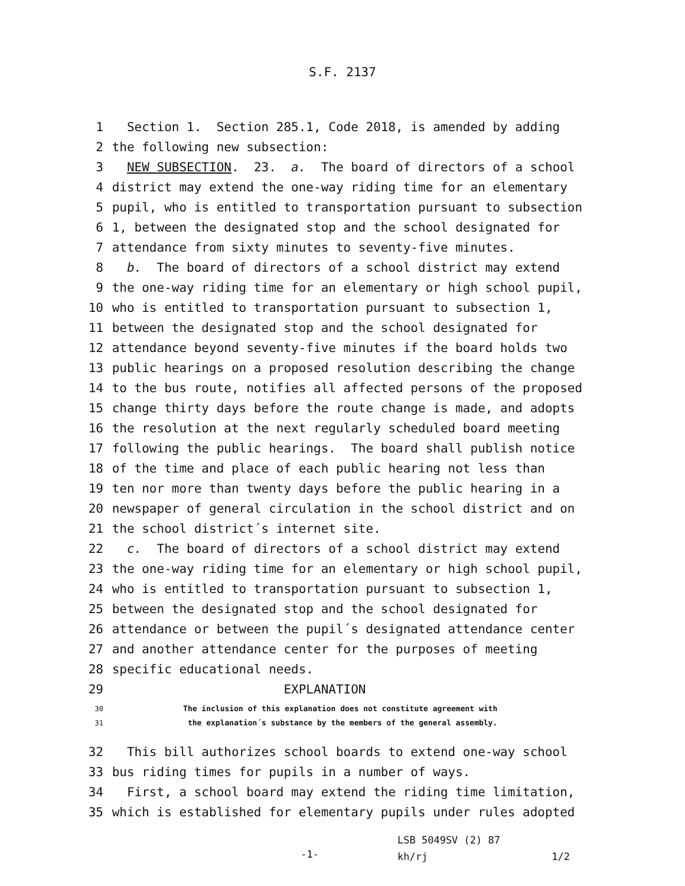S.F. 2137
1 Section 1. Section 285.1, Code 2018, is amended by adding
2 the following new subsection:
3 NEW SUBSECTION. 23. a. The board of directors of a school
4 district may extend the one-way riding time for an elementary
5 pupil, who is entitled to transportation pursuant to subsection
6 1, between the designated stop and the school designated for
7 attendance from sixty minutes to seventy-five minutes.
8 b. The board of directors of a school district may extend
9 the one-way riding time for an elementary or high school pupil,
10 who is entitled to transportation pursuant to subsection 1,
11 between the designated stop and the school designated for
12 attendance beyond seventy-five minutes if the board holds two
13 public hearings on a proposed resolution describing the change
14 to the bus route, notifies all affected persons of the proposed
15 change thirty days before the route change is made, and adopts
16 the resolution at the next regularly scheduled board meeting
17 following the public hearings. The board shall publish notice
18 of the time and place of each public hearing not less than
19 ten nor more than twenty days before the public hearing in a
20 newspaper of general circulation in the school district and on
21 the school district´s internet site.
22 c. The board of directors of a school district may extend
23 the one-way riding time for an elementary or high school pupil,
24 who is entitled to transportation pursuant to subsection 1,
25 between the designated stop and the school designated for
26 attendance or between the pupil´s designated attendance center
27 and another attendance center for the purposes of meeting
28 specific educational needs.
29 EXPLANATION
30 The inclusion of this explanation does not constitute agreement with
31 the explanation´s substance by the members of the general assembly.
32 This bill authorizes school boards to extend one-way school
33 bus riding times for pupils in a number of ways.
34 First, a school board may extend the riding time limitation,
35 which is established for elementary pupils under rules adopted
-1-
LSB 5049SV (2) 87
kh/rj 1/2